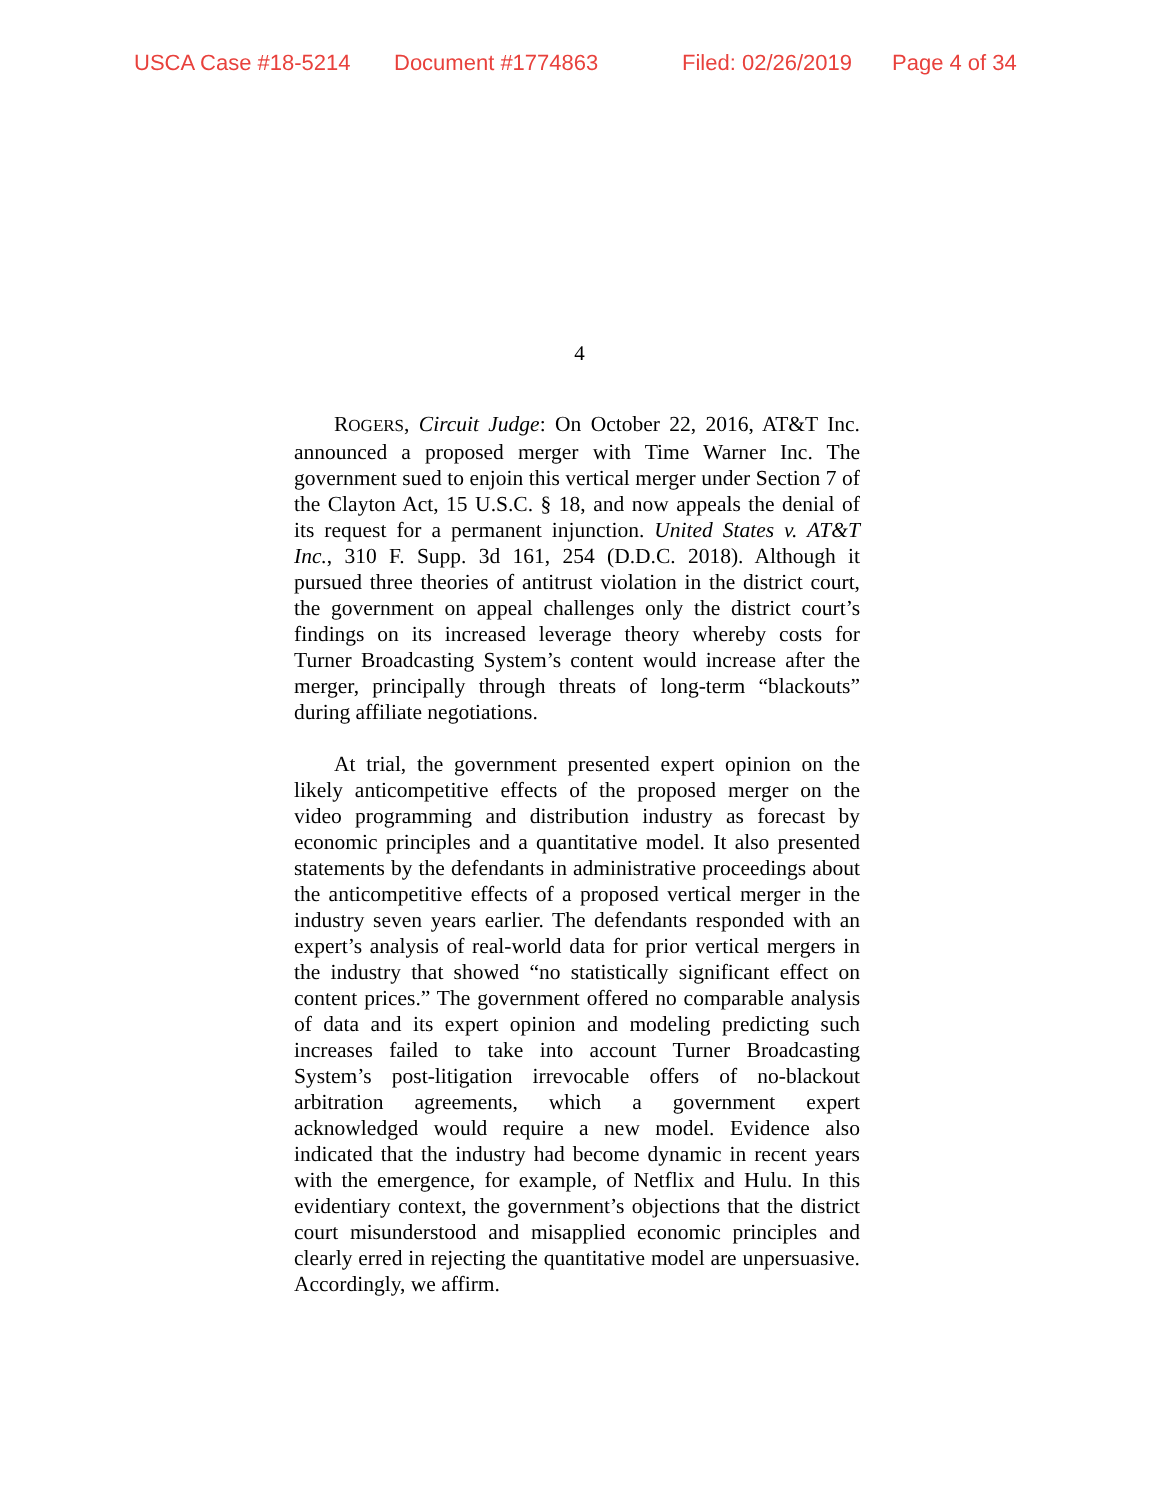USCA Case #18-5214 Document #1774863 Filed: 02/26/2019 Page 4 of 34
4
ROGERS, Circuit Judge: On October 22, 2016, AT&T Inc. announced a proposed merger with Time Warner Inc. The government sued to enjoin this vertical merger under Section 7 of the Clayton Act, 15 U.S.C. § 18, and now appeals the denial of its request for a permanent injunction. United States v. AT&T Inc., 310 F. Supp. 3d 161, 254 (D.D.C. 2018). Although it pursued three theories of antitrust violation in the district court, the government on appeal challenges only the district court’s findings on its increased leverage theory whereby costs for Turner Broadcasting System’s content would increase after the merger, principally through threats of long-term “blackouts” during affiliate negotiations.
At trial, the government presented expert opinion on the likely anticompetitive effects of the proposed merger on the video programming and distribution industry as forecast by economic principles and a quantitative model. It also presented statements by the defendants in administrative proceedings about the anticompetitive effects of a proposed vertical merger in the industry seven years earlier. The defendants responded with an expert’s analysis of real-world data for prior vertical mergers in the industry that showed “no statistically significant effect on content prices.” The government offered no comparable analysis of data and its expert opinion and modeling predicting such increases failed to take into account Turner Broadcasting System’s post-litigation irrevocable offers of no-blackout arbitration agreements, which a government expert acknowledged would require a new model. Evidence also indicated that the industry had become dynamic in recent years with the emergence, for example, of Netflix and Hulu. In this evidentiary context, the government’s objections that the district court misunderstood and misapplied economic principles and clearly erred in rejecting the quantitative model are unpersuasive. Accordingly, we affirm.